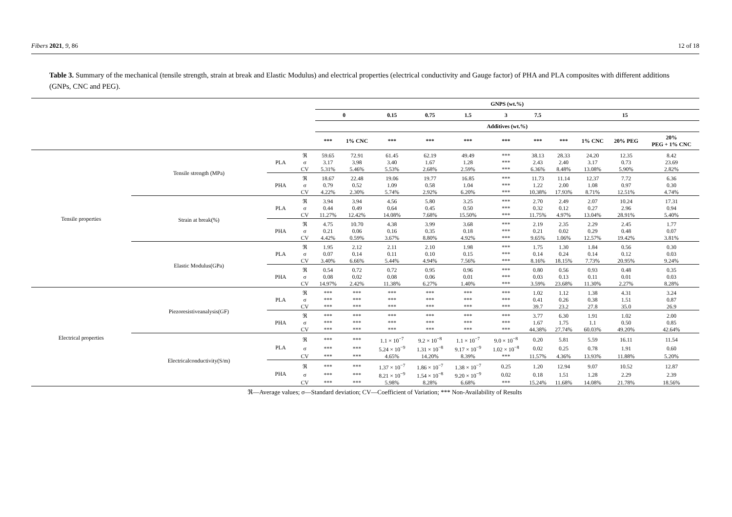Fibers 2021, 9, 86 12 of 18
Table 3. Summary of the mechanical (tensile strength, strain at break and Elastic Modulus) and electrical properties (electrical conductivity and Gauge factor) of PHA and PLA composites with different additions (GNPs, CNC and PEG).
| | | | | GNPS (wt.%) | | | | | | | | | | |
| --- | --- | --- | --- | --- | --- | --- | --- | --- | --- | --- | --- | --- | --- | --- |
| | | | | 0 | | 0.15 | 0.75 | 1.5 | 3 | 7.5 | 15 | | | |
| | | | | Additives (wt.%) | | | | | | | | | | |
| | | | | *** | 1% CNC | *** | *** | *** | *** | *** | *** | 1% CNC | 20% PEG | 20% PEG + 1% CNC |
| Tensile properties | Tensile strength (MPa) | PLA | ℜ | 59.65 | 72.91 | 61.45 | 62.19 | 49.49 | *** | 38.13 | 28.33 | 24.20 | 12.35 | 8.42 |
| | | | σ | 3.17 | 3.98 | 3.40 | 1.67 | 1.28 | *** | 2.43 | 2.40 | 3.17 | 0.73 | 23.69 |
| | | | CV | 5.31% | 5.46% | 5.53% | 2.68% | 2.59% | *** | 6.36% | 8.48% | 13.08% | 5.90% | 2.82% |
| | | PHA | ℜ | 18.67 | 22.48 | 19.06 | 19.77 | 16.85 | *** | 11.73 | 11.14 | 12.37 | 7.72 | 6.36 |
| | | | σ | 0.79 | 0.52 | 1.09 | 0.58 | 1.04 | *** | 1.22 | 2.00 | 1.08 | 0.97 | 0.30 |
| | | | CV | 4.22% | 2.30% | 5.74% | 2.92% | 6.20% | *** | 10.38% | 17.93% | 8.71% | 12.51% | 4.74% |
| | Strain at break(%) | PLA | ℜ | 3.94 | 3.94 | 4.56 | 5.80 | 3.25 | *** | 2.70 | 2.49 | 2.07 | 10.24 | 17.31 |
| | | | σ | 0.44 | 0.49 | 0.64 | 0.45 | 0.50 | *** | 0.32 | 0.12 | 0.27 | 2.96 | 0.94 |
| | | | CV | 11.27% | 12.42% | 14.08% | 7.68% | 15.50% | *** | 11.75% | 4.97% | 13.04% | 28.91% | 5.40% |
| | | PHA | ℜ | 4.75 | 10.70 | 4.38 | 3.99 | 3.68 | *** | 2.19 | 2.35 | 2.29 | 2.45 | 1.77 |
| | | | σ | 0.21 | 0.06 | 0.16 | 0.35 | 0.18 | *** | 0.21 | 0.02 | 0.29 | 0.48 | 0.07 |
| | | | CV | 4.42% | 0.59% | 3.67% | 8.80% | 4.92% | *** | 9.65% | 1.06% | 12.57% | 19.42% | 3.81% |
| | Elastic Modulus(GPa) | PLA | ℜ | 1.95 | 2.12 | 2.11 | 2.10 | 1.98 | *** | 1.75 | 1.30 | 1.84 | 0.56 | 0.30 |
| | | | σ | 0.07 | 0.14 | 0.11 | 0.10 | 0.15 | *** | 0.14 | 0.24 | 0.14 | 0.12 | 0.03 |
| | | | CV | 3.40% | 6.66% | 5.44% | 4.94% | 7.56% | *** | 8.16% | 18.15% | 7.73% | 20.95% | 9.24% |
| | | PHA | ℜ | 0.54 | 0.72 | 0.72 | 0.95 | 0.96 | *** | 0.80 | 0.56 | 0.93 | 0.48 | 0.35 |
| | | | σ | 0.08 | 0.02 | 0.08 | 0.06 | 0.01 | *** | 0.03 | 0.13 | 0.11 | 0.01 | 0.03 |
| | | | CV | 14.97% | 2.42% | 11.38% | 6.27% | 1.40% | *** | 3.59% | 23.68% | 11.30% | 2.27% | 8.28% |
| Electrical properties | Piezoresistiveanalysis(GF) | PLA | ℜ | *** | *** | *** | *** | *** | *** | 1.02 | 1.12 | 1.38 | 4.31 | 3.24 |
| | | | σ | *** | *** | *** | *** | *** | *** | 0.41 | 0.26 | 0.38 | 1.51 | 0.87 |
| | | | CV | *** | *** | *** | *** | *** | *** | 39.7 | 23.2 | 27.8 | 35.0 | 26.9 |
| | | PHA | ℜ | *** | *** | *** | *** | *** | *** | 3.77 | 6.30 | 1.91 | 1.02 | 2.00 |
| | | | σ | *** | *** | *** | *** | *** | *** | 1.67 | 1.75 | 1.1 | 0.50 | 0.85 |
| | | | CV | *** | *** | *** | *** | *** | *** | 44.38% | 27.74% | 60.03% | 49.20% | 42.64% |
| | Electricalconductivity(S/m) | PLA | ℜ | *** | *** | 1.1 × 10<sup>−7</sup> | 9.2 × 10<sup>−8</sup> | 1.1 × 10<sup>−7</sup> | 9.0 × 10<sup>−8</sup> | 0.20 | 5.81 | 5.59 | 16.11 | 11.54 |
| | | | σ | *** | *** | 5.24 × 10<sup>−9</sup> | 1.31 × 10<sup>−8</sup> | 9.17 × 10<sup>−9</sup> | 1.02 × 10<sup>−8</sup> | 0.02 | 0.25 | 0.78 | 1.91 | 0.60 |
| | | | CV | *** | *** | 4.65% | 14.20% | 8.39% | *** | 11.57% | 4.36% | 13.93% | 11.88% | 5.20% |
| | | PHA | ℜ | *** | *** | 1.37 × 10<sup>−7</sup> | 1.86 × 10<sup>−7</sup> | 1.38 × 10<sup>−7</sup> | 0.25 | 1.20 | 12.94 | 9.07 | 10.52 | 12.87 |
| | | | σ | *** | *** | 8.21 × 10<sup>−9</sup> | 1.54 × 10<sup>−8</sup> | 9.20 × 10<sup>−9</sup> | 0.02 | 0.18 | 1.51 | 1.28 | 2.29 | 2.39 |
| | | | CV | *** | *** | 5.98% | 8.28% | 6.68% | *** | 15.24% | 11.68% | 14.08% | 21.78% | 18.56% |
ℜ—Average values; σ—Standard deviation; CV—Coefficient of Variation; *** Non-Availability of Results